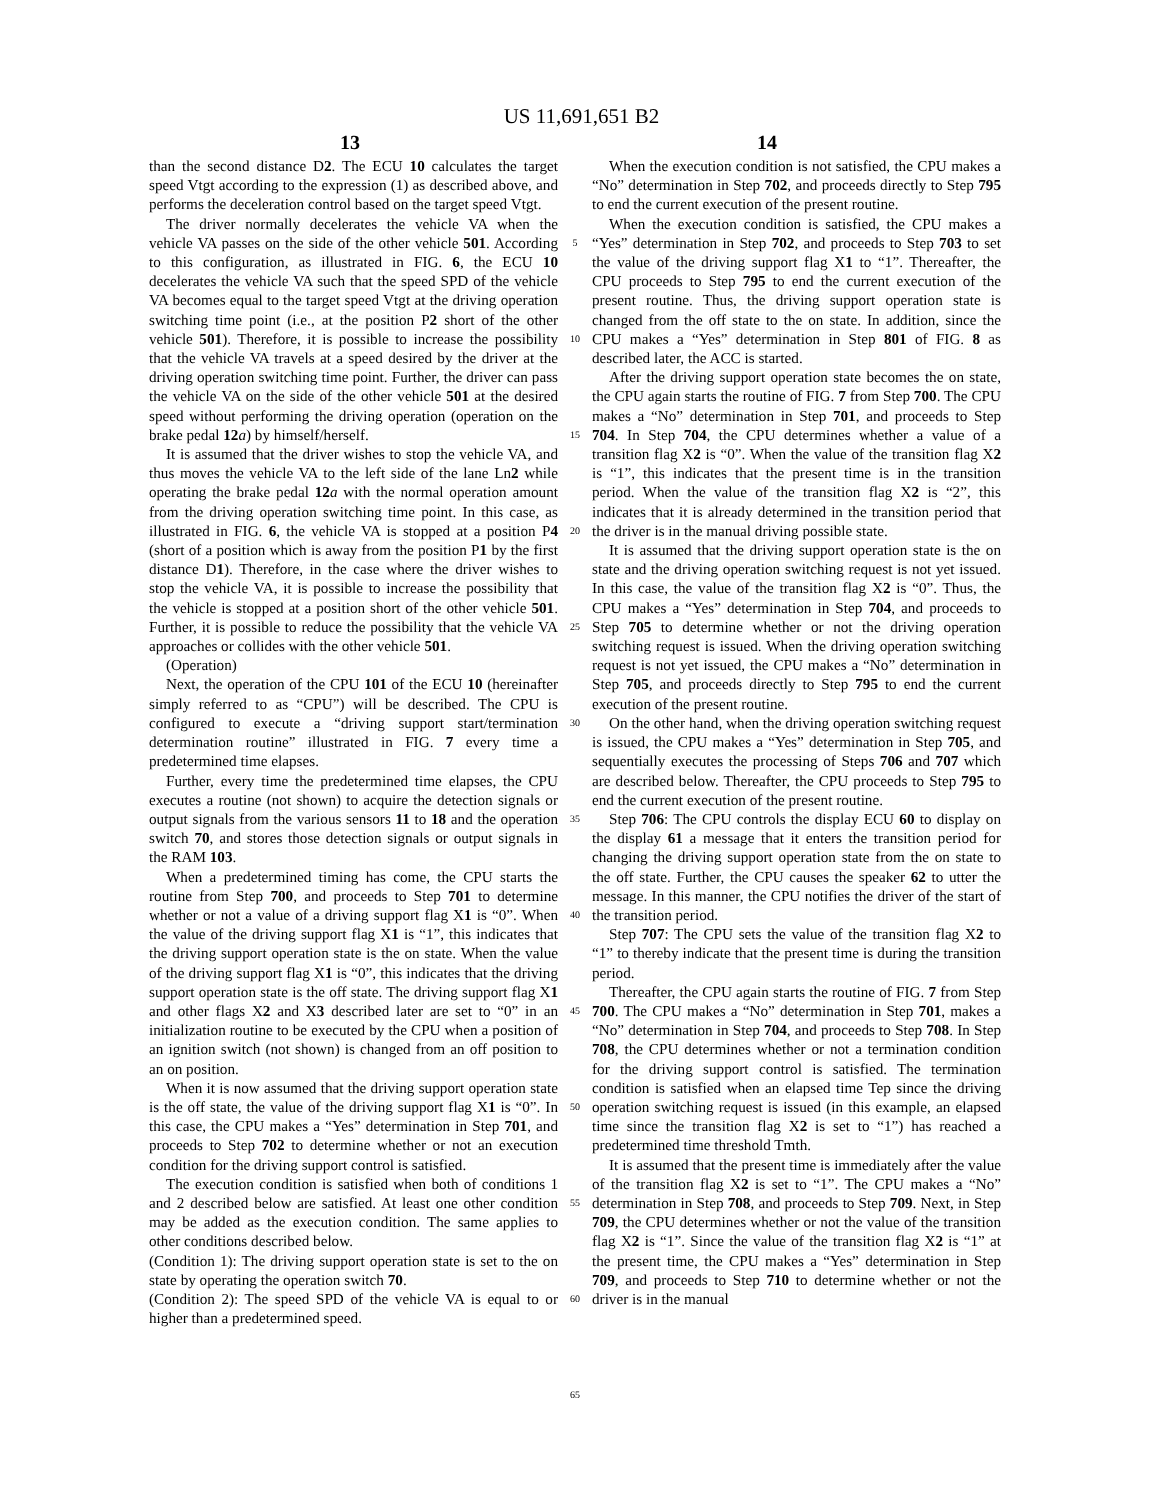US 11,691,651 B2
13 14
than the second distance D2. The ECU 10 calculates the target speed Vtgt according to the expression (1) as described above, and performs the deceleration control based on the target speed Vtgt.
The driver normally decelerates the vehicle VA when the vehicle VA passes on the side of the other vehicle 501. According to this configuration, as illustrated in FIG. 6, the ECU 10 decelerates the vehicle VA such that the speed SPD of the vehicle VA becomes equal to the target speed Vtgt at the driving operation switching time point (i.e., at the position P2 short of the other vehicle 501). Therefore, it is possible to increase the possibility that the vehicle VA travels at a speed desired by the driver at the driving operation switching time point. Further, the driver can pass the vehicle VA on the side of the other vehicle 501 at the desired speed without performing the driving operation (operation on the brake pedal 12 a) by himself/herself.
It is assumed that the driver wishes to stop the vehicle VA, and thus moves the vehicle VA to the left side of the lane Ln2 while operating the brake pedal 12 a with the normal operation amount from the driving operation switching time point. In this case, as illustrated in FIG. 6, the vehicle VA is stopped at a position P4 (short of a position which is away from the position P1 by the first distance D1). Therefore, in the case where the driver wishes to stop the vehicle VA, it is possible to increase the possibility that the vehicle is stopped at a position short of the other vehicle 501. Further, it is possible to reduce the possibility that the vehicle VA approaches or collides with the other vehicle 501.
(Operation)
Next, the operation of the CPU 101 of the ECU 10 (hereinafter simply referred to as “CPU”) will be described. The CPU is configured to execute a “driving support start/termination determination routine” illustrated in FIG. 7 every time a predetermined time elapses.
Further, every time the predetermined time elapses, the CPU executes a routine (not shown) to acquire the detection signals or output signals from the various sensors 11 to 18 and the operation switch 70, and stores those detection signals or output signals in the RAM 103.
When a predetermined timing has come, the CPU starts the routine from Step 700, and proceeds to Step 701 to determine whether or not a value of a driving support flag X1 is “0”. When the value of the driving support flag X1 is “1”, this indicates that the driving support operation state is the on state. When the value of the driving support flag X1 is “0”, this indicates that the driving support operation state is the off state. The driving support flag X1 and other flags X2 and X3 described later are set to “0” in an initialization routine to be executed by the CPU when a position of an ignition switch (not shown) is changed from an off position to an on position.
When it is now assumed that the driving support operation state is the off state, the value of the driving support flag X1 is “0”. In this case, the CPU makes a “Yes” determination in Step 701, and proceeds to Step 702 to determine whether or not an execution condition for the driving support control is satisfied.
The execution condition is satisfied when both of conditions 1 and 2 described below are satisfied. At least one other condition may be added as the execution condition. The same applies to other conditions described below.
(Condition 1): The driving support operation state is set to the on state by operating the operation switch 70.
(Condition 2): The speed SPD of the vehicle VA is equal to or higher than a predetermined speed.
5
10
15
20
25
30
35
40
45
50
55
60
65
When the execution condition is not satisfied, the CPU makes a “No” determination in Step 702, and proceeds directly to Step 795 to end the current execution of the present routine.
When the execution condition is satisfied, the CPU makes a “Yes” determination in Step 702, and proceeds to Step 703 to set the value of the driving support flag X1 to “1”. Thereafter, the CPU proceeds to Step 795 to end the current execution of the present routine. Thus, the driving support operation state is changed from the off state to the on state. In addition, since the CPU makes a “Yes” determination in Step 801 of FIG. 8 as described later, the ACC is started.
After the driving support operation state becomes the on state, the CPU again starts the routine of FIG. 7 from Step 700. The CPU makes a “No” determination in Step 701, and proceeds to Step 704. In Step 704, the CPU determines whether a value of a transition flag X2 is “0”. When the value of the transition flag X2 is “1”, this indicates that the present time is in the transition period. When the value of the transition flag X2 is “2”, this indicates that it is already determined in the transition period that the driver is in the manual driving possible state.
It is assumed that the driving support operation state is the on state and the driving operation switching request is not yet issued. In this case, the value of the transition flag X2 is “0”. Thus, the CPU makes a “Yes” determination in Step 704, and proceeds to Step 705 to determine whether or not the driving operation switching request is issued. When the driving operation switching request is not yet issued, the CPU makes a “No” determination in Step 705, and proceeds directly to Step 795 to end the current execution of the present routine.
On the other hand, when the driving operation switching request is issued, the CPU makes a “Yes” determination in Step 705, and sequentially executes the processing of Steps 706 and 707 which are described below. Thereafter, the CPU proceeds to Step 795 to end the current execution of the present routine.
Step 706: The CPU controls the display ECU 60 to display on the display 61 a message that it enters the transition period for changing the driving support operation state from the on state to the off state. Further, the CPU causes the speaker 62 to utter the message. In this manner, the CPU notifies the driver of the start of the transition period.
Step 707: The CPU sets the value of the transition flag X2 to “1” to thereby indicate that the present time is during the transition period.
Thereafter, the CPU again starts the routine of FIG. 7 from Step 700. The CPU makes a “No” determination in Step 701, makes a “No” determination in Step 704, and proceeds to Step 708. In Step 708, the CPU determines whether or not a termination condition for the driving support control is satisfied. The termination condition is satisfied when an elapsed time Tep since the driving operation switching request is issued (in this example, an elapsed time since the transition flag X2 is set to “1”) has reached a predetermined time threshold Tmth.
It is assumed that the present time is immediately after the value of the transition flag X2 is set to “1”. The CPU makes a “No” determination in Step 708, and proceeds to Step 709. Next, in Step 709, the CPU determines whether or not the value of the transition flag X2 is “1”. Since the value of the transition flag X2 is “1” at the present time, the CPU makes a “Yes” determination in Step 709, and proceeds to Step 710 to determine whether or not the driver is in the manual